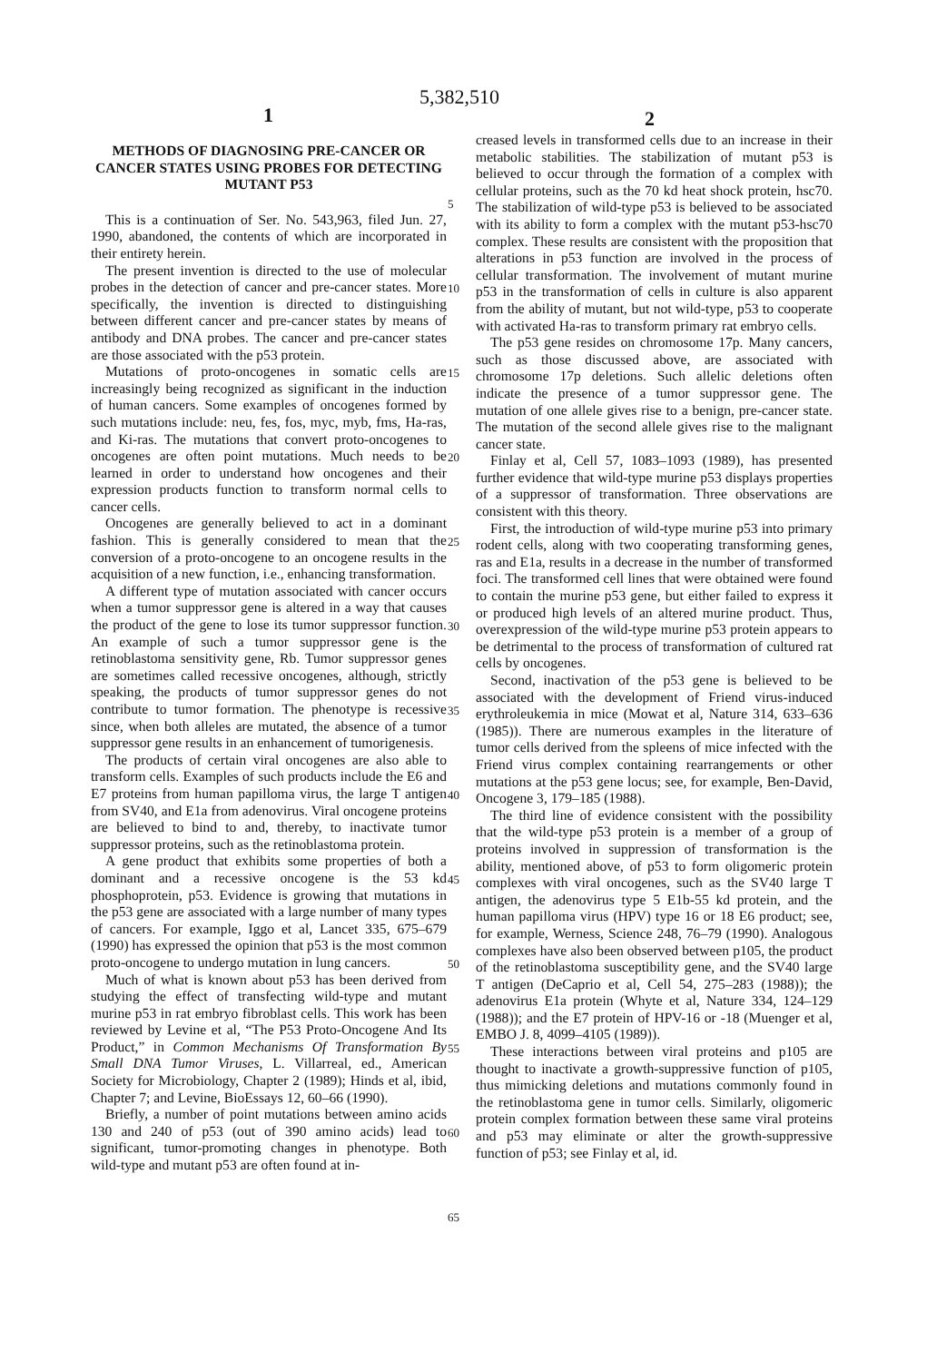5,382,510
1 2
METHODS OF DIAGNOSING PRE-CANCER OR CANCER STATES USING PROBES FOR DETECTING MUTANT P53
This is a continuation of Ser. No. 543,963, filed Jun. 27, 1990, abandoned, the contents of which are incorporated in their entirety herein.
The present invention is directed to the use of molecular probes in the detection of cancer and pre-cancer states. More specifically, the invention is directed to distinguishing between different cancer and pre-cancer states by means of antibody and DNA probes. The cancer and pre-cancer states are those associated with the p53 protein.
Mutations of proto-oncogenes in somatic cells are increasingly being recognized as significant in the induction of human cancers. Some examples of oncogenes formed by such mutations include: neu, fes, fos, myc, myb, fms, Ha-ras, and Ki-ras. The mutations that convert proto-oncogenes to oncogenes are often point mutations. Much needs to be learned in order to understand how oncogenes and their expression products function to transform normal cells to cancer cells.
Oncogenes are generally believed to act in a dominant fashion. This is generally considered to mean that the conversion of a proto-oncogene to an oncogene results in the acquisition of a new function, i.e., enhancing transformation.
A different type of mutation associated with cancer occurs when a tumor suppressor gene is altered in a way that causes the product of the gene to lose its tumor suppressor function. An example of such a tumor suppressor gene is the retinoblastoma sensitivity gene, Rb. Tumor suppressor genes are sometimes called recessive oncogenes, although, strictly speaking, the products of tumor suppressor genes do not contribute to tumor formation. The phenotype is recessive since, when both alleles are mutated, the absence of a tumor suppressor gene results in an enhancement of tumorigenesis.
The products of certain viral oncogenes are also able to transform cells. Examples of such products include the E6 and E7 proteins from human papilloma virus, the large T antigen from SV40, and E1a from adenovirus. Viral oncogene proteins are believed to bind to and, thereby, to inactivate tumor suppressor proteins, such as the retinoblastoma protein.
A gene product that exhibits some properties of both a dominant and a recessive oncogene is the 53 kd phosphoprotein, p53. Evidence is growing that mutations in the p53 gene are associated with a large number of many types of cancers. For example, Iggo et al, Lancet 335, 675–679 (1990) has expressed the opinion that p53 is the most common proto-oncogene to undergo mutation in lung cancers.
Much of what is known about p53 has been derived from studying the effect of transfecting wild-type and mutant murine p53 in rat embryo fibroblast cells. This work has been reviewed by Levine et al, “The P53 Proto-Oncogene And Its Product,” in Common Mechanisms Of Transformation By Small DNA Tumor Viruses, L. Villarreal, ed., American Society for Microbiology, Chapter 2 (1989); Hinds et al, ibid, Chapter 7; and Levine, BioEssays 12, 60–66 (1990).
Briefly, a number of point mutations between amino acids 130 and 240 of p53 (out of 390 amino acids) lead to significant, tumor-promoting changes in phenotype. Both wild-type and mutant p53 are often found at in-
5
10
15
20
25
30
35
40
45
50
55
60
65
creased levels in transformed cells due to an increase in their metabolic stabilities. The stabilization of mutant p53 is believed to occur through the formation of a complex with cellular proteins, such as the 70 kd heat shock protein, hsc70. The stabilization of wild-type p53 is believed to be associated with its ability to form a complex with the mutant p53-hsc70 complex. These results are consistent with the proposition that alterations in p53 function are involved in the process of cellular transformation. The involvement of mutant murine p53 in the transformation of cells in culture is also apparent from the ability of mutant, but not wild-type, p53 to cooperate with activated Ha-ras to transform primary rat embryo cells.
The p53 gene resides on chromosome 17p. Many cancers, such as those discussed above, are associated with chromosome 17p deletions. Such allelic deletions often indicate the presence of a tumor suppressor gene. The mutation of one allele gives rise to a benign, pre-cancer state. The mutation of the second allele gives rise to the malignant cancer state.
Finlay et al, Cell 57, 1083–1093 (1989), has presented further evidence that wild-type murine p53 displays properties of a suppressor of transformation. Three observations are consistent with this theory.
First, the introduction of wild-type murine p53 into primary rodent cells, along with two cooperating transforming genes, ras and E1a, results in a decrease in the number of transformed foci. The transformed cell lines that were obtained were found to contain the murine p53 gene, but either failed to express it or produced high levels of an altered murine product. Thus, overexpression of the wild-type murine p53 protein appears to be detrimental to the process of transformation of cultured rat cells by oncogenes.
Second, inactivation of the p53 gene is believed to be associated with the development of Friend virus-induced erythroleukemia in mice (Mowat et al, Nature 314, 633–636 (1985)). There are numerous examples in the literature of tumor cells derived from the spleens of mice infected with the Friend virus complex containing rearrangements or other mutations at the p53 gene locus; see, for example, Ben-David, Oncogene 3, 179–185 (1988).
The third line of evidence consistent with the possibility that the wild-type p53 protein is a member of a group of proteins involved in suppression of transformation is the ability, mentioned above, of p53 to form oligomeric protein complexes with viral oncogenes, such as the SV40 large T antigen, the adenovirus type 5 E1b-55 kd protein, and the human papilloma virus (HPV) type 16 or 18 E6 product; see, for example, Werness, Science 248, 76–79 (1990). Analogous complexes have also been observed between p105, the product of the retinoblastoma susceptibility gene, and the SV40 large T antigen (DeCaprio et al, Cell 54, 275–283 (1988)); the adenovirus E1a protein (Whyte et al, Nature 334, 124–129 (1988)); and the E7 protein of HPV-16 or -18 (Muenger et al, EMBO J. 8, 4099–4105 (1989)).
These interactions between viral proteins and p105 are thought to inactivate a growth-suppressive function of p105, thus mimicking deletions and mutations commonly found in the retinoblastoma gene in tumor cells. Similarly, oligomeric protein complex formation between these same viral proteins and p53 may eliminate or alter the growth-suppressive function of p53; see Finlay et al, id.